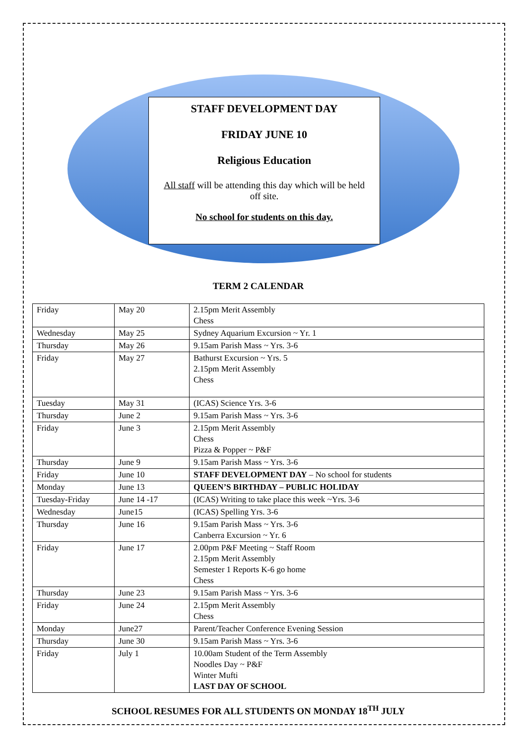STAFF DEVELOPMENT DAY
FRIDAY JUNE 10
Religious Education
All staff will be attending this day which will be held off site.
No school for students on this day.
TERM 2 CALENDAR
| Friday | May 20 | 2.15pm Merit Assembly Chess |
| Wednesday | May 25 | Sydney Aquarium Excursion ~ Yr. 1 |
| Thursday | May 26 | 9.15am Parish Mass ~ Yrs. 3-6 |
| Friday | May 27 | Bathurst Excursion ~ Yrs. 5 2.15pm Merit Assembly Chess |
| Tuesday | May 31 | (ICAS) Science Yrs. 3-6 |
| Thursday | June 2 | 9.15am Parish Mass ~ Yrs. 3-6 |
| Friday | June 3 | 2.15pm Merit Assembly Chess Pizza & Popper ~ P&F |
| Thursday | June 9 | 9.15am Parish Mass ~ Yrs. 3-6 |
| Friday | June 10 | STAFF DEVELOPMENT DAY – No school for students |
| Monday | June 13 | QUEEN’S BIRTHDAY – PUBLIC HOLIDAY |
| Tuesday-Friday | June 14 -17 | (ICAS) Writing to take place this week ~Yrs. 3-6 |
| Wednesday | June15 | (ICAS) Spelling Yrs. 3-6 |
| Thursday | June 16 | 9.15am Parish Mass ~ Yrs. 3-6 Canberra Excursion ~ Yr. 6 |
| Friday | June 17 | 2.00pm P&F Meeting ~ Staff Room 2.15pm Merit Assembly Semester 1 Reports K-6 go home Chess |
| Thursday | June 23 | 9.15am Parish Mass ~ Yrs. 3-6 |
| Friday | June 24 | 2.15pm Merit Assembly Chess |
| Monday | June27 | Parent/Teacher Conference Evening Session |
| Thursday | June 30 | 9.15am Parish Mass ~ Yrs. 3-6 |
| Friday | July 1 | 10.00am Student of the Term Assembly Noodles Day ~ P&F Winter Mufti LAST DAY OF SCHOOL |
SCHOOL RESUMES FOR ALL STUDENTS ON MONDAY 18<sup>TH</sup> JULY